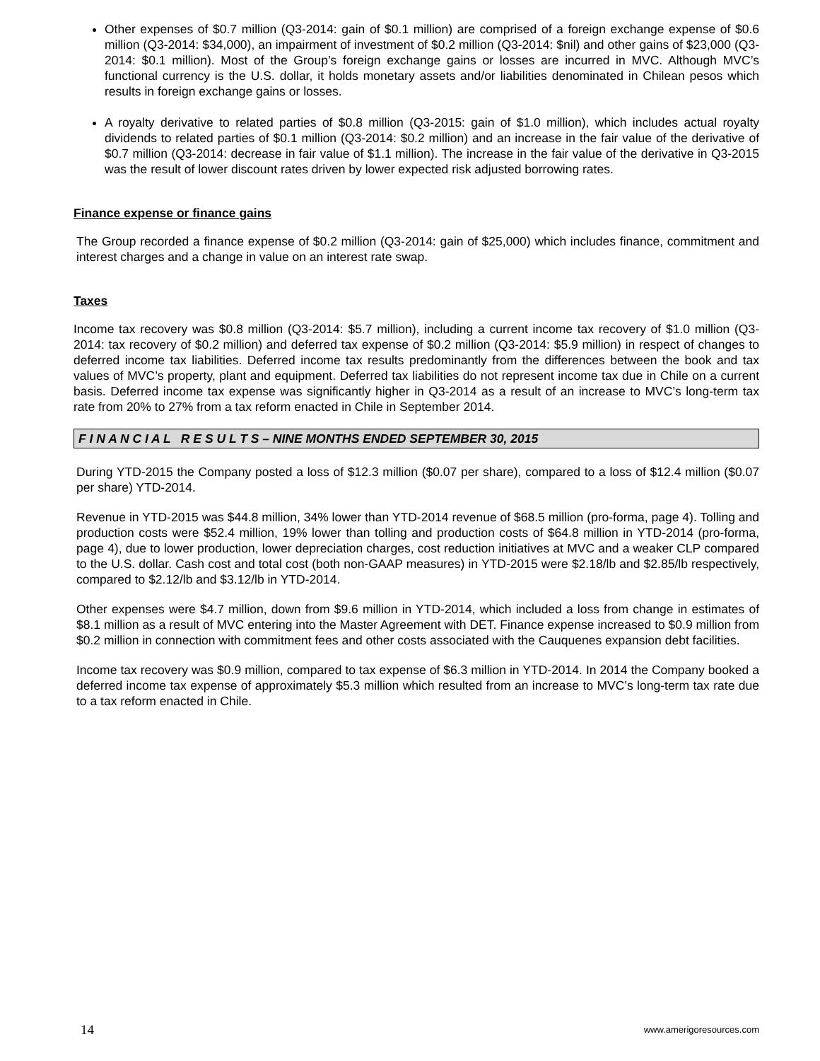Other expenses of $0.7 million (Q3-2014: gain of $0.1 million) are comprised of a foreign exchange expense of $0.6 million (Q3-2014: $34,000), an impairment of investment of $0.2 million (Q3-2014: $nil) and other gains of $23,000 (Q3-2014: $0.1 million). Most of the Group’s foreign exchange gains or losses are incurred in MVC. Although MVC’s functional currency is the U.S. dollar, it holds monetary assets and/or liabilities denominated in Chilean pesos which results in foreign exchange gains or losses.
A royalty derivative to related parties of $0.8 million (Q3-2015: gain of $1.0 million), which includes actual royalty dividends to related parties of $0.1 million (Q3-2014: $0.2 million) and an increase in the fair value of the derivative of $0.7 million (Q3-2014: decrease in fair value of $1.1 million). The increase in the fair value of the derivative in Q3-2015 was the result of lower discount rates driven by lower expected risk adjusted borrowing rates.
Finance expense or finance gains
The Group recorded a finance expense of $0.2 million (Q3-2014: gain of $25,000) which includes finance, commitment and interest charges and a change in value on an interest rate swap.
Taxes
Income tax recovery was $0.8 million (Q3-2014: $5.7 million), including a current income tax recovery of $1.0 million (Q3-2014: tax recovery of $0.2 million) and deferred tax expense of $0.2 million (Q3-2014: $5.9 million) in respect of changes to deferred income tax liabilities. Deferred income tax results predominantly from the differences between the book and tax values of MVC’s property, plant and equipment. Deferred tax liabilities do not represent income tax due in Chile on a current basis. Deferred income tax expense was significantly higher in Q3-2014 as a result of an increase to MVC’s long-term tax rate from 20% to 27% from a tax reform enacted in Chile in September 2014.
F I N A N C I A L R E S U L T S – NINE MONTHS ENDED SEPTEMBER 30, 2015
During YTD-2015 the Company posted a loss of $12.3 million ($0.07 per share), compared to a loss of $12.4 million ($0.07 per share) YTD-2014.
Revenue in YTD-2015 was $44.8 million, 34% lower than YTD-2014 revenue of $68.5 million (pro-forma, page 4). Tolling and production costs were $52.4 million, 19% lower than tolling and production costs of $64.8 million in YTD-2014 (pro-forma, page 4), due to lower production, lower depreciation charges, cost reduction initiatives at MVC and a weaker CLP compared to the U.S. dollar. Cash cost and total cost (both non-GAAP measures) in YTD-2015 were $2.18/lb and $2.85/lb respectively, compared to $2.12/lb and $3.12/lb in YTD-2014.
Other expenses were $4.7 million, down from $9.6 million in YTD-2014, which included a loss from change in estimates of $8.1 million as a result of MVC entering into the Master Agreement with DET. Finance expense increased to $0.9 million from $0.2 million in connection with commitment fees and other costs associated with the Cauquenes expansion debt facilities.
Income tax recovery was $0.9 million, compared to tax expense of $6.3 million in YTD-2014. In 2014 the Company booked a deferred income tax expense of approximately $5.3 million which resulted from an increase to MVC’s long-term tax rate due to a tax reform enacted in Chile.
14 www.amerigoresources.com